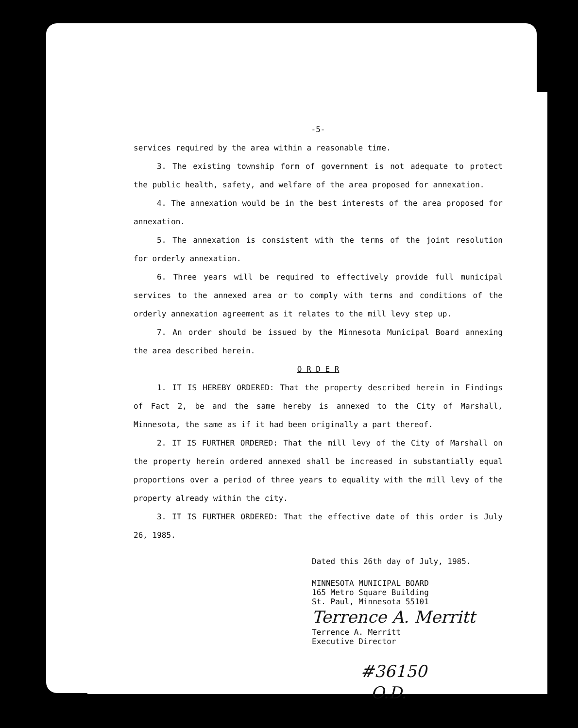-5-
services required by the area within a reasonable time.
3. The existing township form of government is not adequate to protect the public health, safety, and welfare of the area proposed for annexation.
4. The annexation would be in the best interests of the area proposed for annexation.
5. The annexation is consistent with the terms of the joint resolution for orderly annexation.
6. Three years will be required to effectively provide full municipal services to the annexed area or to comply with terms and conditions of the orderly annexation agreement as it relates to the mill levy step up.
7. An order should be issued by the Minnesota Municipal Board annexing the area described herein.
O R D E R
1. IT IS HEREBY ORDERED: That the property described herein in Findings of Fact 2, be and the same hereby is annexed to the City of Marshall, Minnesota, the same as if it had been originally a part thereof.
2. IT IS FURTHER ORDERED: That the mill levy of the City of Marshall on the property herein ordered annexed shall be increased in substantially equal proportions over a period of three years to equality with the mill levy of the property already within the city.
3. IT IS FURTHER ORDERED: That the effective date of this order is July 26, 1985.
Dated this 26th day of July, 1985.
MINNESOTA MUNICIPAL BOARD
165 Metro Square Building
St. Paul, Minnesota 55101
Terrence A. Merritt
Terrence A. Merritt
Executive Director
#36150
O.D.